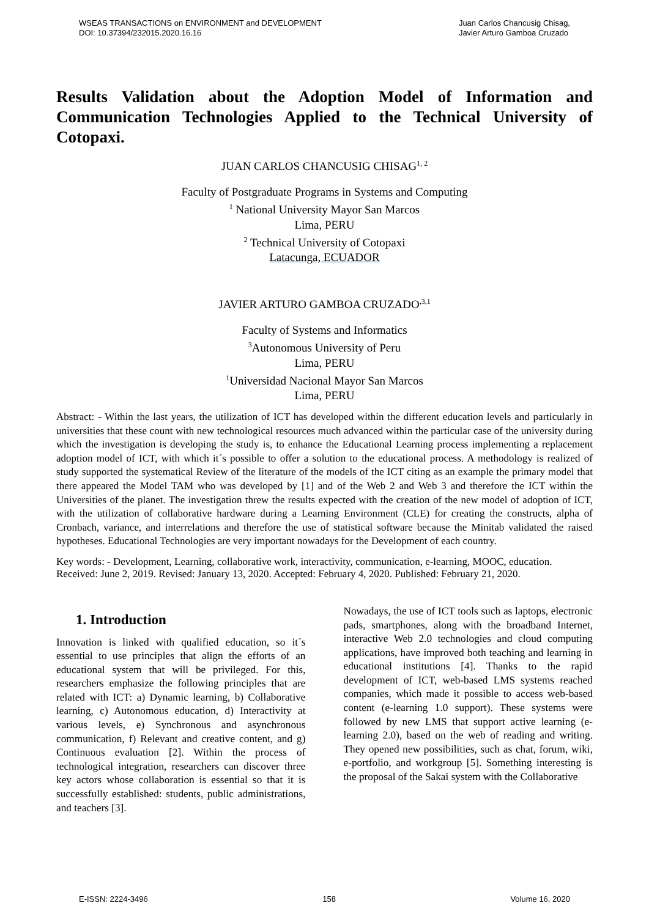WSEAS TRANSACTIONS on ENVIRONMENT and DEVELOPMENT
DOI: 10.37394/232015.2020.16.16
Juan Carlos Chancusig Chisag,
Javier Arturo Gamboa Cruzado
Results Validation about the Adoption Model of Information and Communication Technologies Applied to the Technical University of
Cotopaxi.
JUAN CARLOS CHANCUSIG CHISAG<sup>1, 2</sup>
Faculty of Postgraduate Programs in Systems and Computing
<sup>1</sup> National University Mayor San Marcos
Lima, PERU
<sup>2</sup> Technical University of Cotopaxi
Latacunga, ECUADOR
JAVIER ARTURO GAMBOA CRUZADO<sup>,3,1</sup>
Faculty of Systems and Informatics
<sup>3</sup> Autonomous University of Peru
Lima, PERU
<sup>1</sup> Universidad Nacional Mayor San Marcos
Lima, PERU
Abstract: - Within the last years, the utilization of ICT has developed within the different education levels and particularly in universities that these count with new technological resources much advanced within the particular case of the university during which the investigation is developing the study is, to enhance the Educational Learning process implementing a replacement adoption model of ICT, with which it´s possible to offer a solution to the educational process. A methodology is realized of study supported the systematical Review of the literature of the models of the ICT citing as an example the primary model that there appeared the Model TAM who was developed by [1] and of the Web 2 and Web 3 and therefore the ICT within the Universities of the planet. The investigation threw the results expected with the creation of the new model of adoption of ICT, with the utilization of collaborative hardware during a Learning Environment (CLE) for creating the constructs, alpha of Cronbach, variance, and interrelations and therefore the use of statistical software because the Minitab validated the raised hypotheses. Educational Technologies are very important nowadays for the Development of each country.
Key words: - Development, Learning, collaborative work, interactivity, communication, e-learning, MOOC, education.
Received: June 2, 2019. Revised: January 13, 2020. Accepted: February 4, 2020. Published: February 21, 2020.
1. Introduction
Innovation is linked with qualified education, so it´s essential to use principles that align the efforts of an educational system that will be privileged. For this, researchers emphasize the following principles that are related with ICT: a) Dynamic learning, b) Collaborative learning, c) Autonomous education, d) Interactivity at various levels, e) Synchronous and asynchronous communication, f) Relevant and creative content, and g) Continuous evaluation [2]. Within the process of technological integration, researchers can discover three key actors whose collaboration is essential so that it is successfully established: students, public administrations, and teachers [3].
Nowadays, the use of ICT tools such as laptops, electronic pads, smartphones, along with the broadband Internet, interactive Web 2.0 technologies and cloud computing applications, have improved both teaching and learning in educational institutions [4]. Thanks to the rapid development of ICT, web-based LMS systems reached companies, which made it possible to access web-based content (e-learning 1.0 support). These systems were followed by new LMS that support active learning (e-learning 2.0), based on the web of reading and writing. They opened new possibilities, such as chat, forum, wiki, e-portfolio, and workgroup [5]. Something interesting is the proposal of the Sakai system with the Collaborative
E-ISSN: 2224-3496 158 Volume 16, 2020